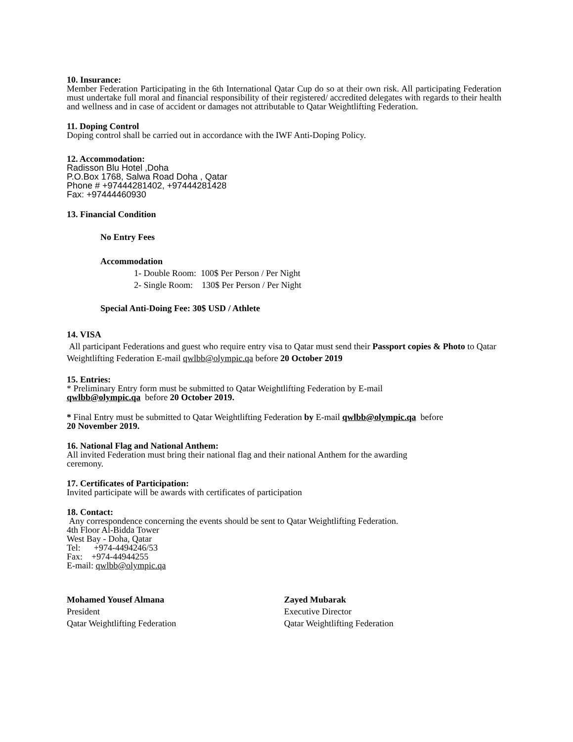10. Insurance:
Member Federation Participating in the 6th International Qatar Cup do so at their own risk. All participating Federation must undertake full moral and financial responsibility of their registered/ accredited delegates with regards to their health and wellness and in case of accident or damages not attributable to Qatar Weightlifting Federation.
11. Doping Control
Doping control shall be carried out in accordance with the IWF Anti-Doping Policy.
12. Accommodation:
Radisson Blu Hotel ,Doha
P.O.Box 1768, Salwa Road Doha , Qatar
Phone # +97444281402, +97444281428
Fax: +97444460930
13. Financial Condition
No Entry Fees
Accommodation
1- Double Room: 100$ Per Person / Per Night
2- Single Room: 130$ Per Person / Per Night
Special Anti-Doing Fee: 30$ USD / Athlete
14. VISA
All participant Federations and guest who require entry visa to Qatar must send their Passport copies & Photo to Qatar Weightlifting Federation E-mail qwlbb@olympic.qa before 20 October 2019
15. Entries:
* Preliminary Entry form must be submitted to Qatar Weightlifting Federation by E-mail
qwlbb@olympic.qa before 20 October 2019.
* Final Entry must be submitted to Qatar Weightlifting Federation by E-mail qwlbb@olympic.qa before
20 November 2019.
16. National Flag and National Anthem:
All invited Federation must bring their national flag and their national Anthem for the awarding
ceremony.
17. Certificates of Participation:
Invited participate will be awards with certificates of participation
18. Contact:
Any correspondence concerning the events should be sent to Qatar Weightlifting Federation.
4th Floor Al-Bidda Tower
West Bay - Doha, Qatar
Tel: +974-4494246/53
Fax: +974-44944255
E-mail: qwlbb@olympic.qa
Mohamed Yousef Almana
President
Qatar Weightlifting Federation
Zayed Mubarak
Executive Director
Qatar Weightlifting Federation